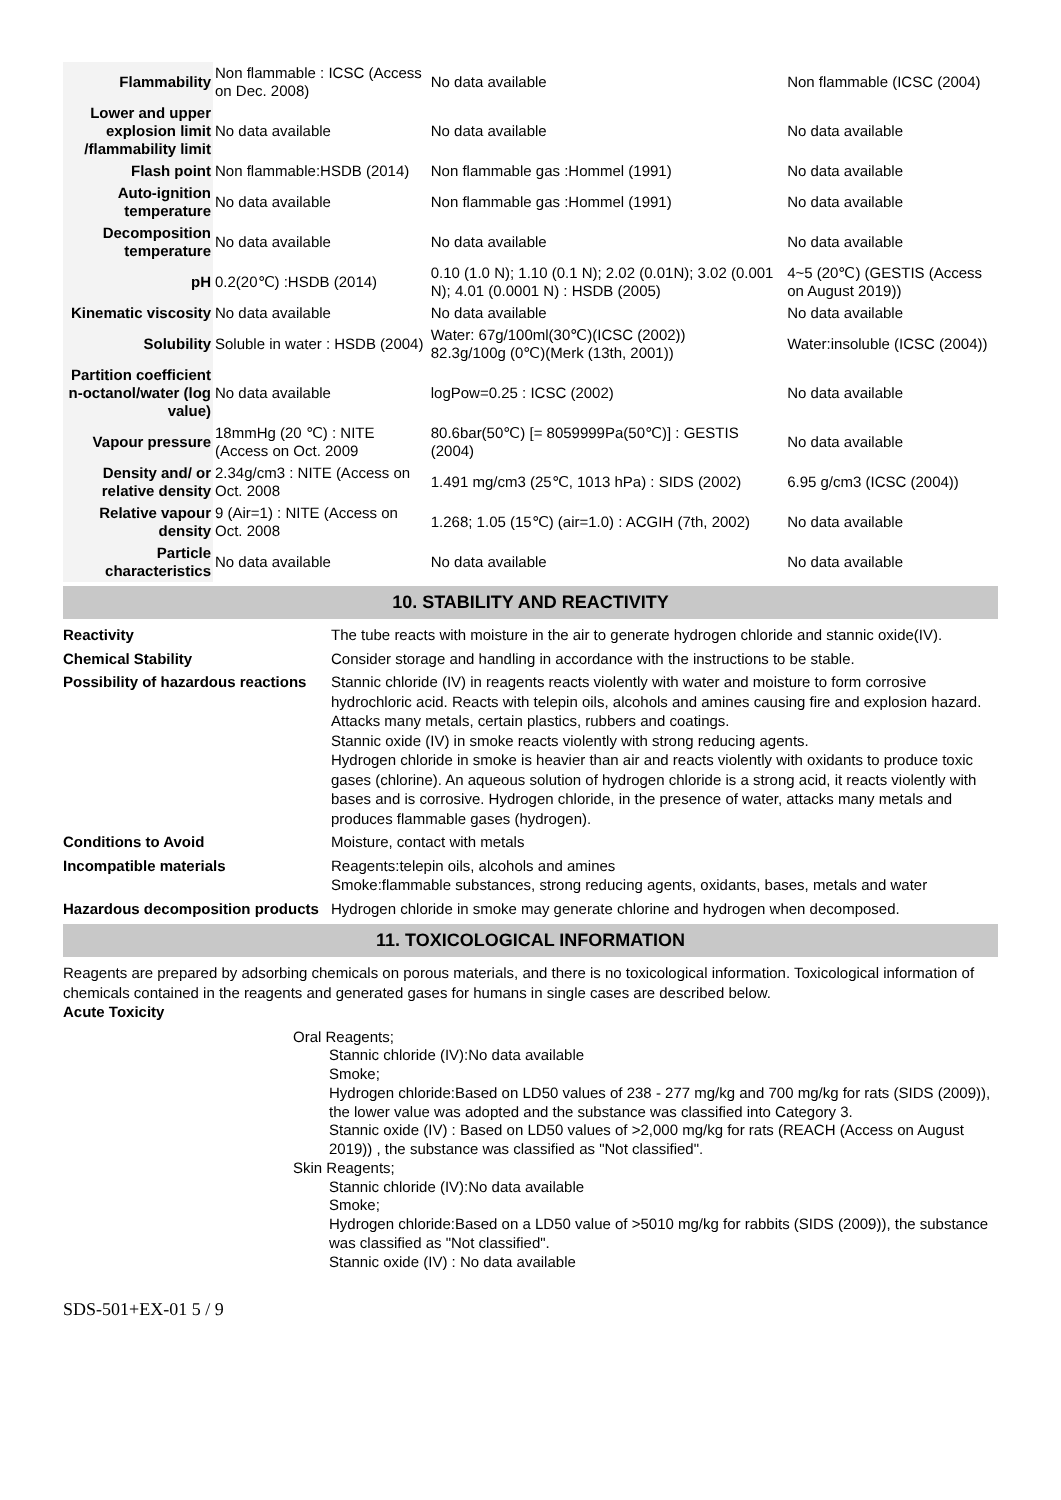| Flammability | Non flammable : ICSC (Access on Dec. 2008) | No data available | Non flammable (ICSC (2004) |
| Lower and upper explosion limit /flammability limit | No data available | No data available | No data available |
| Flash point | Non flammable:HSDB (2014) | Non flammable gas :Hommel (1991) | No data available |
| Auto-ignition temperature | No data available | Non flammable gas :Hommel (1991) | No data available |
| Decomposition temperature | No data available | No data available | No data available |
| pH | 0.2(20℃) :HSDB (2014) | 0.10 (1.0 N); 1.10 (0.1 N); 2.02 (0.01N); 3.02 (0.001 N); 4.01 (0.0001 N) : HSDB (2005) | 4~5 (20℃) (GESTIS (Access on August 2019)) |
| Kinematic viscosity | No data available | No data available | No data available |
| Solubility | Soluble in water : HSDB (2004) | Water: 67g/100ml(30℃)(ICSC (2002)) 82.3g/100g (0℃)(Merk (13th, 2001)) | Water:insoluble (ICSC (2004)) |
| Partition coefficient n-octanol/water (log value) | No data available | logPow=0.25 : ICSC (2002) | No data available |
| Vapour pressure | 18mmHg (20 ℃) : NITE (Access on Oct. 2009 | 80.6bar(50℃) [= 8059999Pa(50℃)] : GESTIS (2004) | No data available |
| Density and/ or relative density | 2.34g/cm3 : NITE (Access on Oct. 2008 | 1.491 mg/cm3 (25℃, 1013 hPa) : SIDS (2002) | 6.95 g/cm3 (ICSC (2004)) |
| Relative vapour density | 9 (Air=1) : NITE (Access on Oct. 2008 | 1.268; 1.05 (15℃) (air=1.0) : ACGIH (7th, 2002) | No data available |
| Particle characteristics | No data available | No data available | No data available |
10. STABILITY AND REACTIVITY
| Reactivity | The tube reacts with moisture in the air to generate hydrogen chloride and stannic oxide(IV). |
| Chemical Stability | Consider storage and handling in accordance with the instructions to be stable. |
| Possibility of hazardous reactions | Stannic chloride (IV) in reagents reacts violently with water and moisture to form corrosive hydrochloric acid. Reacts with telepin oils, alcohols and amines causing fire and explosion hazard. Attacks many metals, certain plastics, rubbers and coatings. Stannic oxide (IV) in smoke reacts violently with strong reducing agents. Hydrogen chloride in smoke is heavier than air and reacts violently with oxidants to produce toxic gases (chlorine). An aqueous solution of hydrogen chloride is a strong acid, it reacts violently with bases and is corrosive. Hydrogen chloride, in the presence of water, attacks many metals and produces flammable gases (hydrogen). |
| Conditions to Avoid | Moisture, contact with metals |
| Incompatible materials | Reagents:telepin oils, alcohols and amines Smoke:flammable substances, strong reducing agents, oxidants, bases, metals and water |
| Hazardous decomposition products | Hydrogen chloride in smoke may generate chlorine and hydrogen when decomposed. |
11. TOXICOLOGICAL INFORMATION
Reagents are prepared by adsorbing chemicals on porous materials, and there is no toxicological information. Toxicological information of chemicals contained in the reagents and generated gases for humans in single cases are described below.
Acute Toxicity
Oral Reagents;
Stannic chloride (IV):No data available
Smoke;
Hydrogen chloride:Based on LD50 values of 238 - 277 mg/kg and 700 mg/kg for rats (SIDS (2009)), the lower value was adopted and the substance was classified into Category 3.
Stannic oxide (IV) : Based on LD50 values of >2,000 mg/kg for rats (REACH (Access on August 2019)) , the substance was classified as "Not classified".
Skin Reagents;
Stannic chloride (IV):No data available
Smoke;
Hydrogen chloride:Based on a LD50 value of >5010 mg/kg for rabbits (SIDS (2009)), the substance was classified as "Not classified".
Stannic oxide (IV) : No data available
SDS-501+EX-01 5 / 9